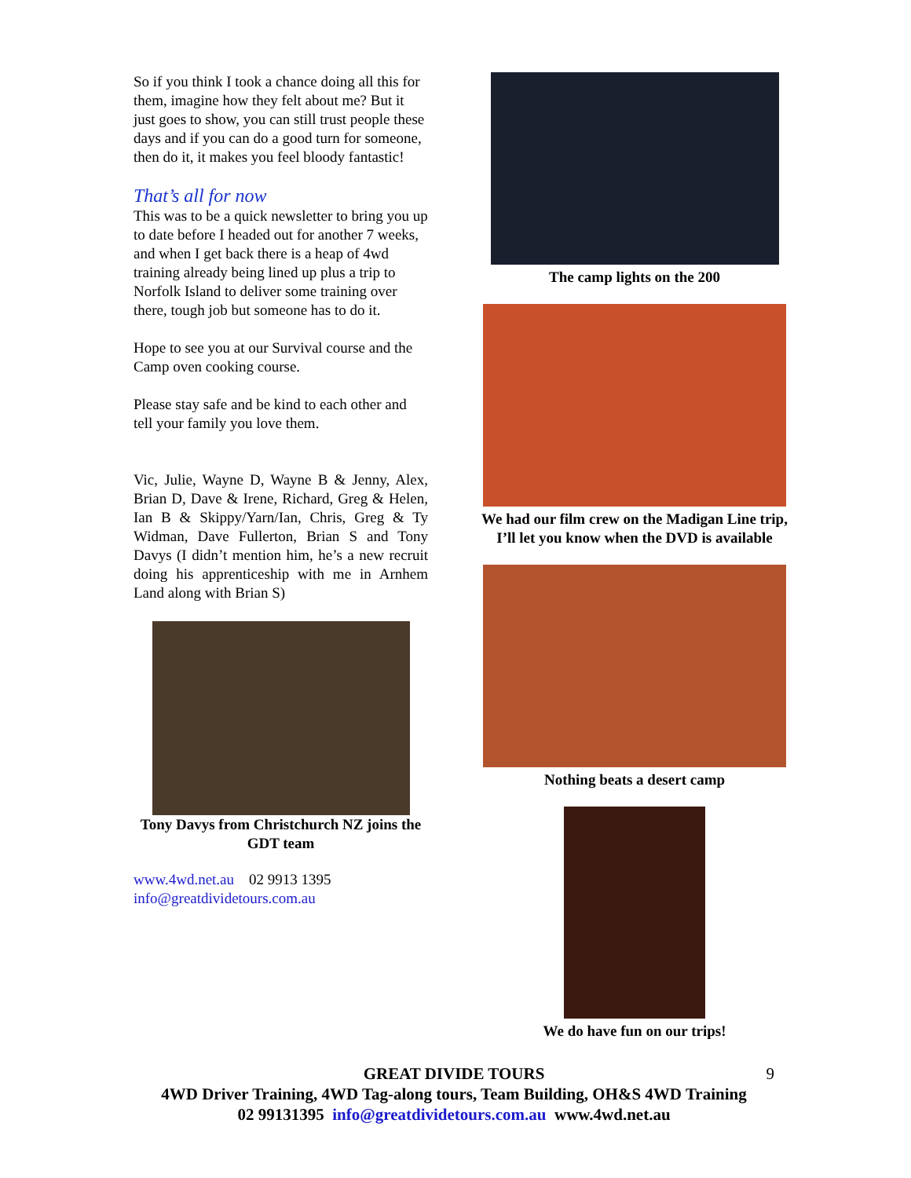So if you think I took a chance doing all this for them, imagine how they felt about me? But it just goes to show, you can still trust people these days and if you can do a good turn for someone, then do it, it makes you feel bloody fantastic!
That’s all for now
This was to be a quick newsletter to bring you up to date before I headed out for another 7 weeks, and when I get back there is a heap of 4wd training already being lined up plus a trip to Norfolk Island to deliver some training over there, tough job but someone has to do it.
Hope to see you at our Survival course and the Camp oven cooking course.
Please stay safe and be kind to each other and tell your family you love them.
Vic, Julie, Wayne D, Wayne B & Jenny, Alex, Brian D, Dave & Irene, Richard, Greg & Helen, Ian B & Skippy/Yarn/Ian, Chris, Greg & Ty Widman, Dave Fullerton, Brian S and Tony Davys (I didn’t mention him, he’s a new recruit doing his apprenticeship with me in Arnhem Land along with Brian S)
Tony Davys from Christchurch NZ joins the GDT team
www.4wd.net.au 02 9913 1395
info@greatdividetours.com.au
The camp lights on the 200
We had our film crew on the Madigan Line trip, I’ll let you know when the DVD is available
Nothing beats a desert camp
We do have fun on our trips!
9 GREAT DIVIDE TOURS
4WD Driver Training, 4WD Tag-along tours, Team Building, OH&S 4WD Training
02 99131395 info@greatdividetours.com.au www.4wd.net.au